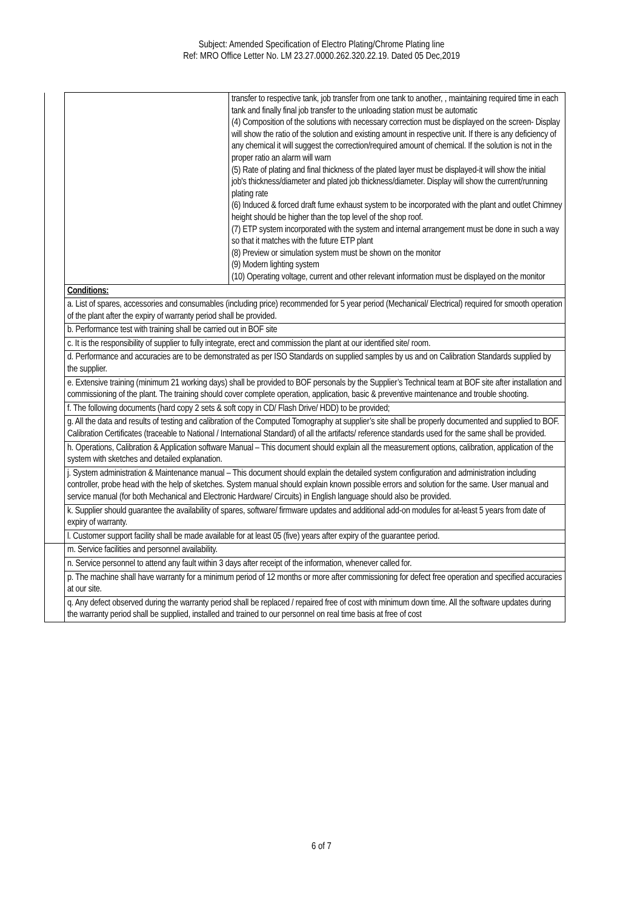Subject: Amended Specification of Electro Plating/Chrome Plating line
Ref: MRO Office Letter No. LM 23.27.0000.262.320.22.19. Dated 05 Dec,2019
| | | transfer to respective tank, job transfer from one tank to another, , maintaining required time in each tank and finally final job transfer to the unloading station must be automatic (4) Composition of the solutions with necessary correction must be displayed on the screen- Display will show the ratio of the solution and existing amount in respective unit. If there is any deficiency of any chemical it will suggest the correction/required amount of chemical. If the solution is not in the proper ratio an alarm will warn (5) Rate of plating and final thickness of the plated layer must be displayed-it will show the initial job's thickness/diameter and plated job thickness/diameter. Display will show the current/running plating rate (6) Induced & forced draft fume exhaust system to be incorporated with the plant and outlet Chimney height should be higher than the top level of the shop roof. (7) ETP system incorporated with the system and internal arrangement must be done in such a way so that it matches with the future ETP plant (8) Preview or simulation system must be shown on the monitor (9) Modern lighting system (10) Operating voltage, current and other relevant information must be displayed on the monitor |
| | Conditions: | |
| | a. List of spares, accessories and consumables (including price) recommended for 5 year period (Mechanical/ Electrical) required for smooth operation of the plant after the expiry of warranty period shall be provided. | |
| | b. Performance test with training shall be carried out in BOF site | |
| | c. It is the responsibility of supplier to fully integrate, erect and commission the plant at our identified site/ room. | |
| | d. Performance and accuracies are to be demonstrated as per ISO Standards on supplied samples by us and on Calibration Standards supplied by the supplier. | |
| | e. Extensive training (minimum 21 working days) shall be provided to BOF personals by the Supplier’s Technical team at BOF site after installation and commissioning of the plant. The training should cover complete operation, application, basic & preventive maintenance and trouble shooting. | |
| | f. The following documents (hard copy 2 sets & soft copy in CD/ Flash Drive/ HDD) to be provided; | |
| | g. All the data and results of testing and calibration of the Computed Tomography at supplier’s site shall be properly documented and supplied to BOF. Calibration Certificates (traceable to National / International Standard) of all the artifacts/ reference standards used for the same shall be provided. | |
| | h. Operations, Calibration & Application software Manual – This document should explain all the measurement options, calibration, application of the system with sketches and detailed explanation. | |
| | j. System administration & Maintenance manual – This document should explain the detailed system configuration and administration including controller, probe head with the help of sketches. System manual should explain known possible errors and solution for the same. User manual and service manual (for both Mechanical and Electronic Hardware/ Circuits) in English language should also be provided. | |
| | k. Supplier should guarantee the availability of spares, software/ firmware updates and additional add-on modules for at-least 5 years from date of expiry of warranty. | |
| | l. Customer support facility shall be made available for at least 05 (five) years after expiry of the guarantee period. | |
| | m. Service facilities and personnel availability. | |
| | n. Service personnel to attend any fault within 3 days after receipt of the information, whenever called for. | |
| | p. The machine shall have warranty for a minimum period of 12 months or more after commissioning for defect free operation and specified accuracies at our site. | |
| | q. Any defect observed during the warranty period shall be replaced / repaired free of cost with minimum down time. All the software updates during the warranty period shall be supplied, installed and trained to our personnel on real time basis at free of cost | |
6 of 7